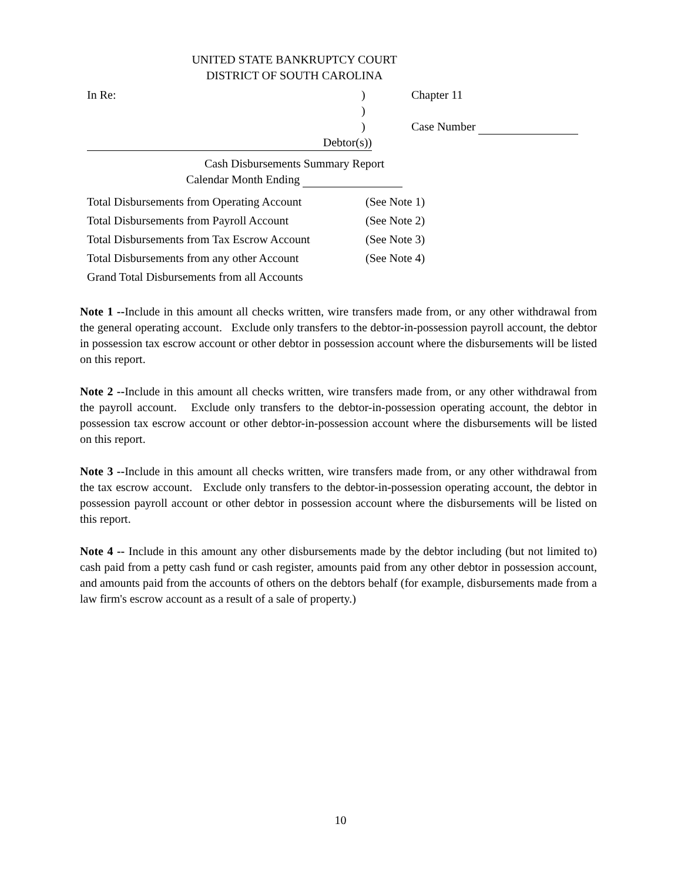UNITED STATE BANKRUPTCY COURT
DISTRICT OF SOUTH CAROLINA
In Re:) Chapter 11
)
) Case Number
Debtor(s))
Cash Disbursements Summary Report
Calendar Month Ending
Total Disbursements from Operating Account (See Note 1)
Total Disbursements from Payroll Account (See Note 2)
Total Disbursements from Tax Escrow Account (See Note 3)
Total Disbursements from any other Account (See Note 4)
Grand Total Disbursements from all Accounts
Note 1 --Include in this amount all checks written, wire transfers made from, or any other withdrawal from the general operating account. Exclude only transfers to the debtor-in-possession payroll account, the debtor in possession tax escrow account or other debtor in possession account where the disbursements will be listed on this report.
Note 2 --Include in this amount all checks written, wire transfers made from, or any other withdrawal from the payroll account. Exclude only transfers to the debtor-in-possession operating account, the debtor in possession tax escrow account or other debtor-in-possession account where the disbursements will be listed on this report.
Note 3 --Include in this amount all checks written, wire transfers made from, or any other withdrawal from the tax escrow account. Exclude only transfers to the debtor-in-possession operating account, the debtor in possession payroll account or other debtor in possession account where the disbursements will be listed on this report.
Note 4 -- Include in this amount any other disbursements made by the debtor including (but not limited to) cash paid from a petty cash fund or cash register, amounts paid from any other debtor in possession account, and amounts paid from the accounts of others on the debtors behalf (for example, disbursements made from a law firm's escrow account as a result of a sale of property.)
10